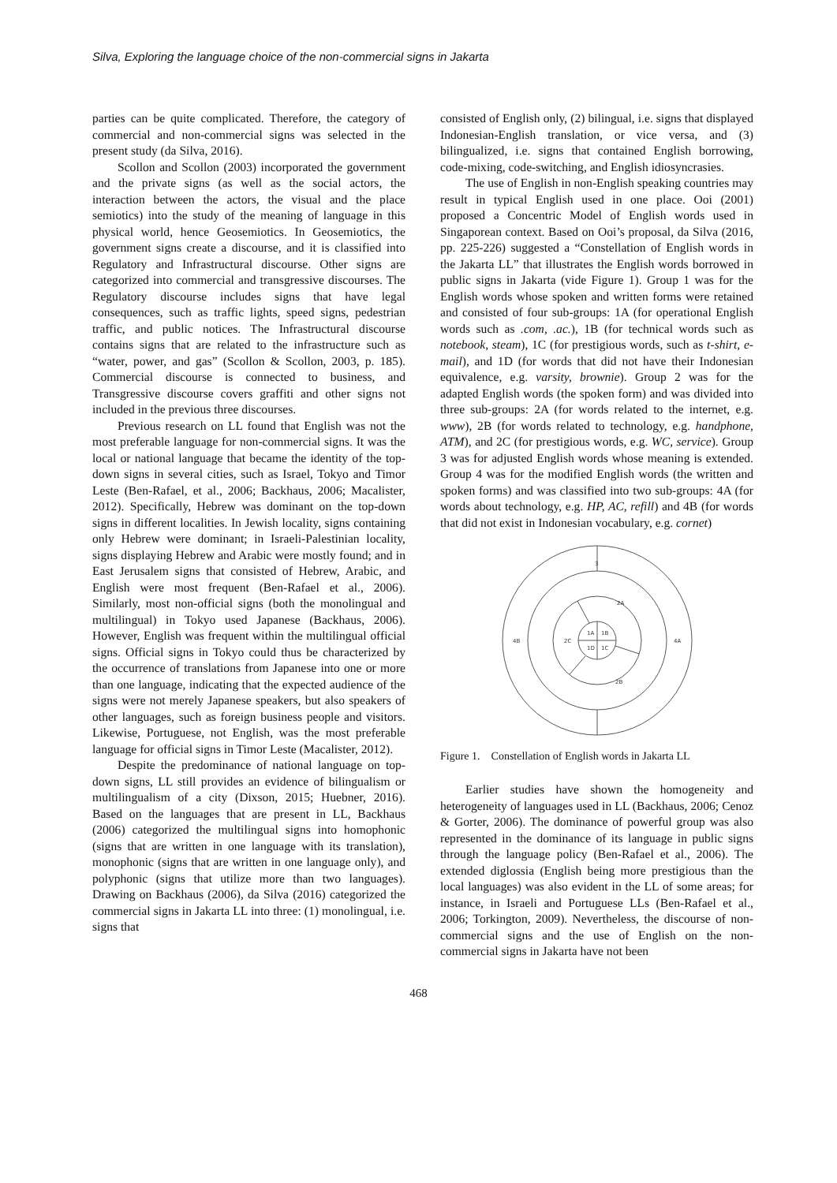Silva, Exploring the language choice of the non-commercial signs in Jakarta
parties can be quite complicated. Therefore, the category of commercial and non-commercial signs was selected in the present study (da Silva, 2016).
Scollon and Scollon (2003) incorporated the government and the private signs (as well as the social actors, the interaction between the actors, the visual and the place semiotics) into the study of the meaning of language in this physical world, hence Geosemiotics. In Geosemiotics, the government signs create a discourse, and it is classified into Regulatory and Infrastructural discourse. Other signs are categorized into commercial and transgressive discourses. The Regulatory discourse includes signs that have legal consequences, such as traffic lights, speed signs, pedestrian traffic, and public notices. The Infrastructural discourse contains signs that are related to the infrastructure such as “water, power, and gas” (Scollon & Scollon, 2003, p. 185). Commercial discourse is connected to business, and Transgressive discourse covers graffiti and other signs not included in the previous three discourses.
Previous research on LL found that English was not the most preferable language for non-commercial signs. It was the local or national language that became the identity of the top-down signs in several cities, such as Israel, Tokyo and Timor Leste (Ben-Rafael, et al., 2006; Backhaus, 2006; Macalister, 2012). Specifically, Hebrew was dominant on the top-down signs in different localities. In Jewish locality, signs containing only Hebrew were dominant; in Israeli-Palestinian locality, signs displaying Hebrew and Arabic were mostly found; and in East Jerusalem signs that consisted of Hebrew, Arabic, and English were most frequent (Ben-Rafael et al., 2006). Similarly, most non-official signs (both the monolingual and multilingual) in Tokyo used Japanese (Backhaus, 2006). However, English was frequent within the multilingual official signs. Official signs in Tokyo could thus be characterized by the occurrence of translations from Japanese into one or more than one language, indicating that the expected audience of the signs were not merely Japanese speakers, but also speakers of other languages, such as foreign business people and visitors. Likewise, Portuguese, not English, was the most preferable language for official signs in Timor Leste (Macalister, 2012).
Despite the predominance of national language on top-down signs, LL still provides an evidence of bilingualism or multilingualism of a city (Dixson, 2015; Huebner, 2016). Based on the languages that are present in LL, Backhaus (2006) categorized the multilingual signs into homophonic (signs that are written in one language with its translation), monophonic (signs that are written in one language only), and polyphonic (signs that utilize more than two languages). Drawing on Backhaus (2006), da Silva (2016) categorized the commercial signs in Jakarta LL into three: (1) monolingual, i.e. signs that
consisted of English only, (2) bilingual, i.e. signs that displayed Indonesian-English translation, or vice versa, and (3) bilingualized, i.e. signs that contained English borrowing, code-mixing, code-switching, and English idiosyncrasies.
The use of English in non-English speaking countries may result in typical English used in one place. Ooi (2001) proposed a Concentric Model of English words used in Singaporean context. Based on Ooi’s proposal, da Silva (2016, pp. 225-226) suggested a “Constellation of English words in the Jakarta LL” that illustrates the English words borrowed in public signs in Jakarta (vide Figure 1). Group 1 was for the English words whose spoken and written forms were retained and consisted of four sub-groups: 1A (for operational English words such as .com, .ac.), 1B (for technical words such as notebook, steam), 1C (for prestigious words, such as t-shirt, e-mail), and 1D (for words that did not have their Indonesian equivalence, e.g. varsity, brownie). Group 2 was for the adapted English words (the spoken form) and was divided into three sub-groups: 2A (for words related to the internet, e.g. www), 2B (for words related to technology, e.g. handphone, ATM), and 2C (for prestigious words, e.g. WC, service). Group 3 was for adjusted English words whose meaning is extended. Group 4 was for the modified English words (the written and spoken forms) and was classified into two sub-groups: 4A (for words about technology, e.g. HP, AC, refill) and 4B (for words that did not exist in Indonesian vocabulary, e.g. cornet)
3
2A
4B
4A
2C
1A
1B
1D
1C
2B
Figure 1. Constellation of English words in Jakarta LL
Earlier studies have shown the homogeneity and heterogeneity of languages used in LL (Backhaus, 2006; Cenoz & Gorter, 2006). The dominance of powerful group was also represented in the dominance of its language in public signs through the language policy (Ben-Rafael et al., 2006). The extended diglossia (English being more prestigious than the local languages) was also evident in the LL of some areas; for instance, in Israeli and Portuguese LLs (Ben-Rafael et al., 2006; Torkington, 2009). Nevertheless, the discourse of non-commercial signs and the use of English on the non-commercial signs in Jakarta have not been
468